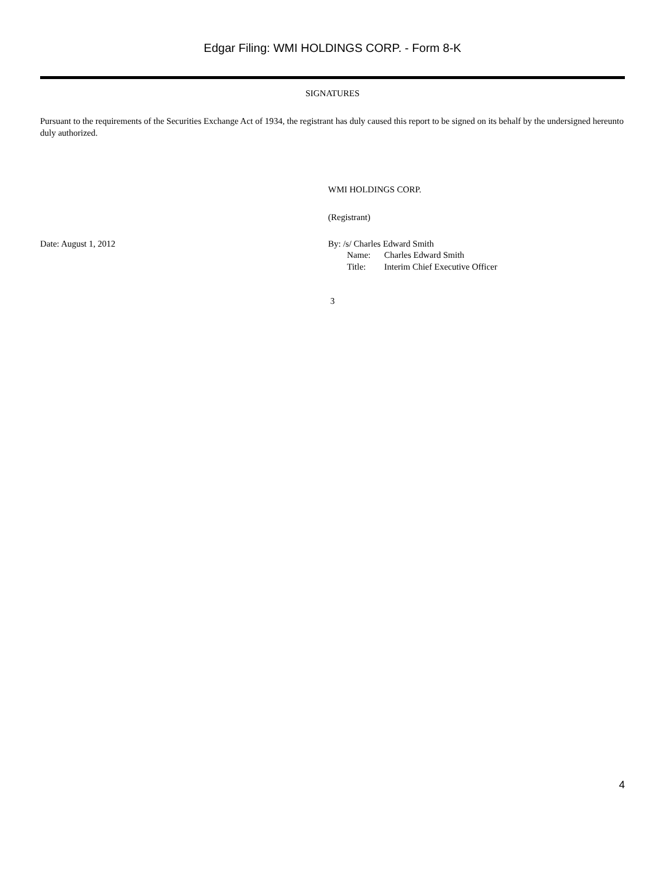Edgar Filing: WMI HOLDINGS CORP. - Form 8-K
SIGNATURES
Pursuant to the requirements of the Securities Exchange Act of 1934, the registrant has duly caused this report to be signed on its behalf by the undersigned hereunto duly authorized.
WMI HOLDINGS CORP.
(Registrant)
Date: August 1, 2012 By: /s/ Charles Edward Smith
| Name: | Charles Edward Smith |
| Title: | Interim Chief Executive Officer |
3
4